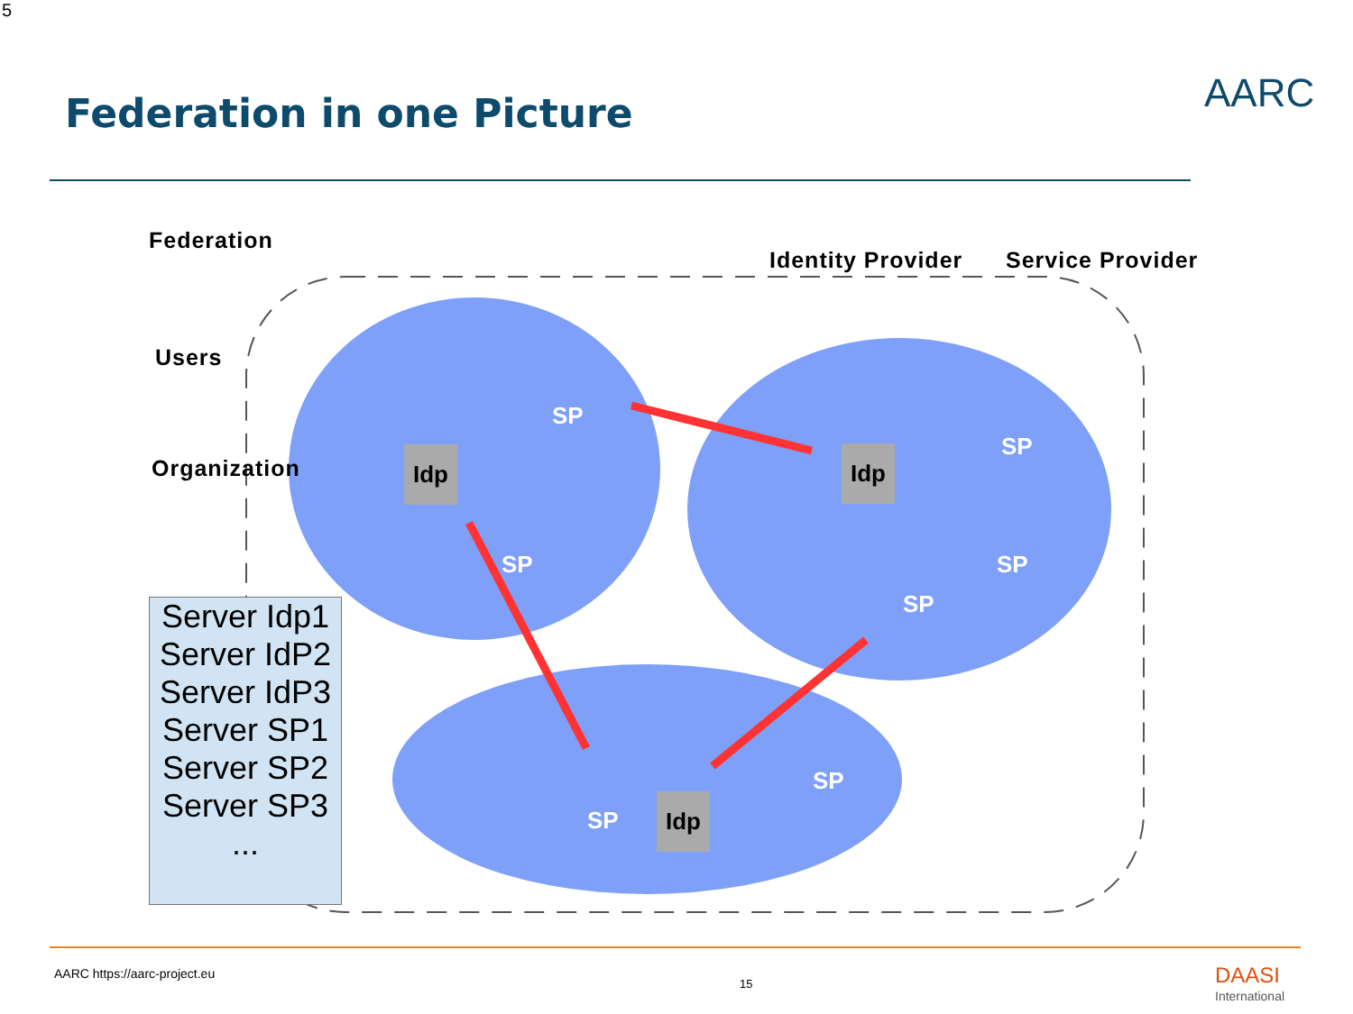5
Federation in one Picture AARC
Federation
Users
Organization
Identity Provider Service Provider
Idp
SP
SP
Idp SP
SP
SP
Idp
SP
SP
Server Idp1
Server IdP2
Server IdP3
Server SP1
Server SP2
Server SP3
...
AARC https://aarc-project.eu
15
DAASI
International